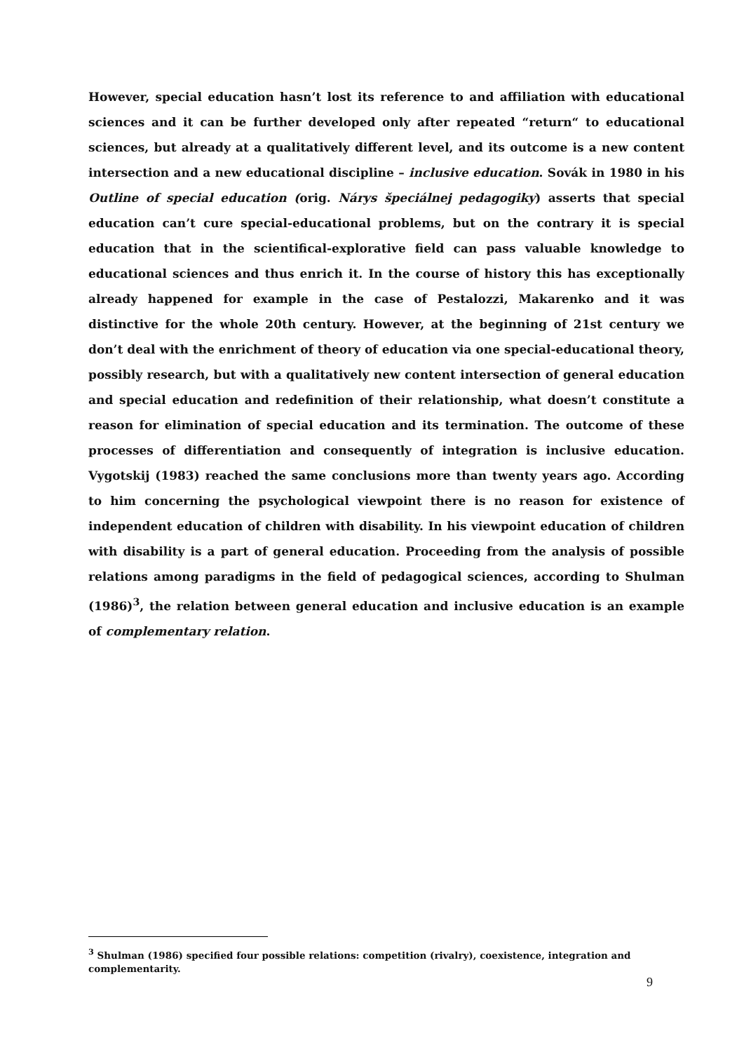However, special education hasn’t lost its reference to and affiliation with educational sciences and it can be further developed only after repeated “return“ to educational sciences, but already at a qualitatively different level, and its outcome is a new content intersection and a new educational discipline – inclusive education. Sovák in 1980 in his Outline of special education (orig. Nárys špeciálnej pedagogiky) asserts that special education can’t cure special-educational problems, but on the contrary it is special education that in the scientifical-explorative field can pass valuable knowledge to educational sciences and thus enrich it. In the course of history this has exceptionally already happened for example in the case of Pestalozzi, Makarenko and it was distinctive for the whole 20th century. However, at the beginning of 21st century we don’t deal with the enrichment of theory of education via one special-educational theory, possibly research, but with a qualitatively new content intersection of general education and special education and redefinition of their relationship, what doesn’t constitute a reason for elimination of special education and its termination. The outcome of these processes of differentiation and consequently of integration is inclusive education. Vygotskij (1983) reached the same conclusions more than twenty years ago. According to him concerning the psychological viewpoint there is no reason for existence of independent education of children with disability. In his viewpoint education of children with disability is a part of general education. Proceeding from the analysis of possible relations among paradigms in the field of pedagogical sciences, according to Shulman (1986)<sup>3</sup>, the relation between general education and inclusive education is an example of complementary relation.
<sup>3</sup> Shulman (1986) specified four possible relations: competition (rivalry), coexistence, integration and complementarity.
9